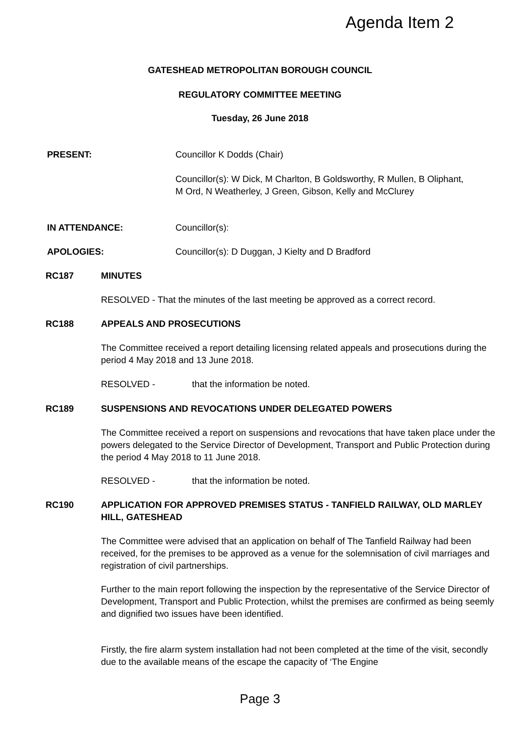Agenda Item 2
GATESHEAD METROPOLITAN BOROUGH COUNCIL
REGULATORY COMMITTEE MEETING
Tuesday, 26 June 2018
PRESENT: Councillor K Dodds (Chair)
Councillor(s): W Dick, M Charlton, B Goldsworthy, R Mullen, B Oliphant, M Ord, N Weatherley, J Green, Gibson, Kelly and McClurey
IN ATTENDANCE: Councillor(s):
APOLOGIES: Councillor(s): D Duggan, J Kielty and D Bradford
RC187 MINUTES
RESOLVED - That the minutes of the last meeting be approved as a correct record.
RC188 APPEALS AND PROSECUTIONS
The Committee received a report detailing licensing related appeals and prosecutions during the period 4 May 2018 and 13 June 2018.
RESOLVED - that the information be noted.
RC189 SUSPENSIONS AND REVOCATIONS UNDER DELEGATED POWERS
The Committee received a report on suspensions and revocations that have taken place under the powers delegated to the Service Director of Development, Transport and Public Protection during the period 4 May 2018 to 11 June 2018.
RESOLVED - that the information be noted.
RC190 APPLICATION FOR APPROVED PREMISES STATUS - TANFIELD RAILWAY, OLD MARLEY HILL, GATESHEAD
The Committee were advised that an application on behalf of The Tanfield Railway had been received, for the premises to be approved as a venue for the solemnisation of civil marriages and registration of civil partnerships.
Further to the main report following the inspection by the representative of the Service Director of Development, Transport and Public Protection, whilst the premises are confirmed as being seemly and dignified two issues have been identified.
Firstly, the fire alarm system installation had not been completed at the time of the visit, secondly due to the available means of the escape the capacity of ‘The Engine
Page 3